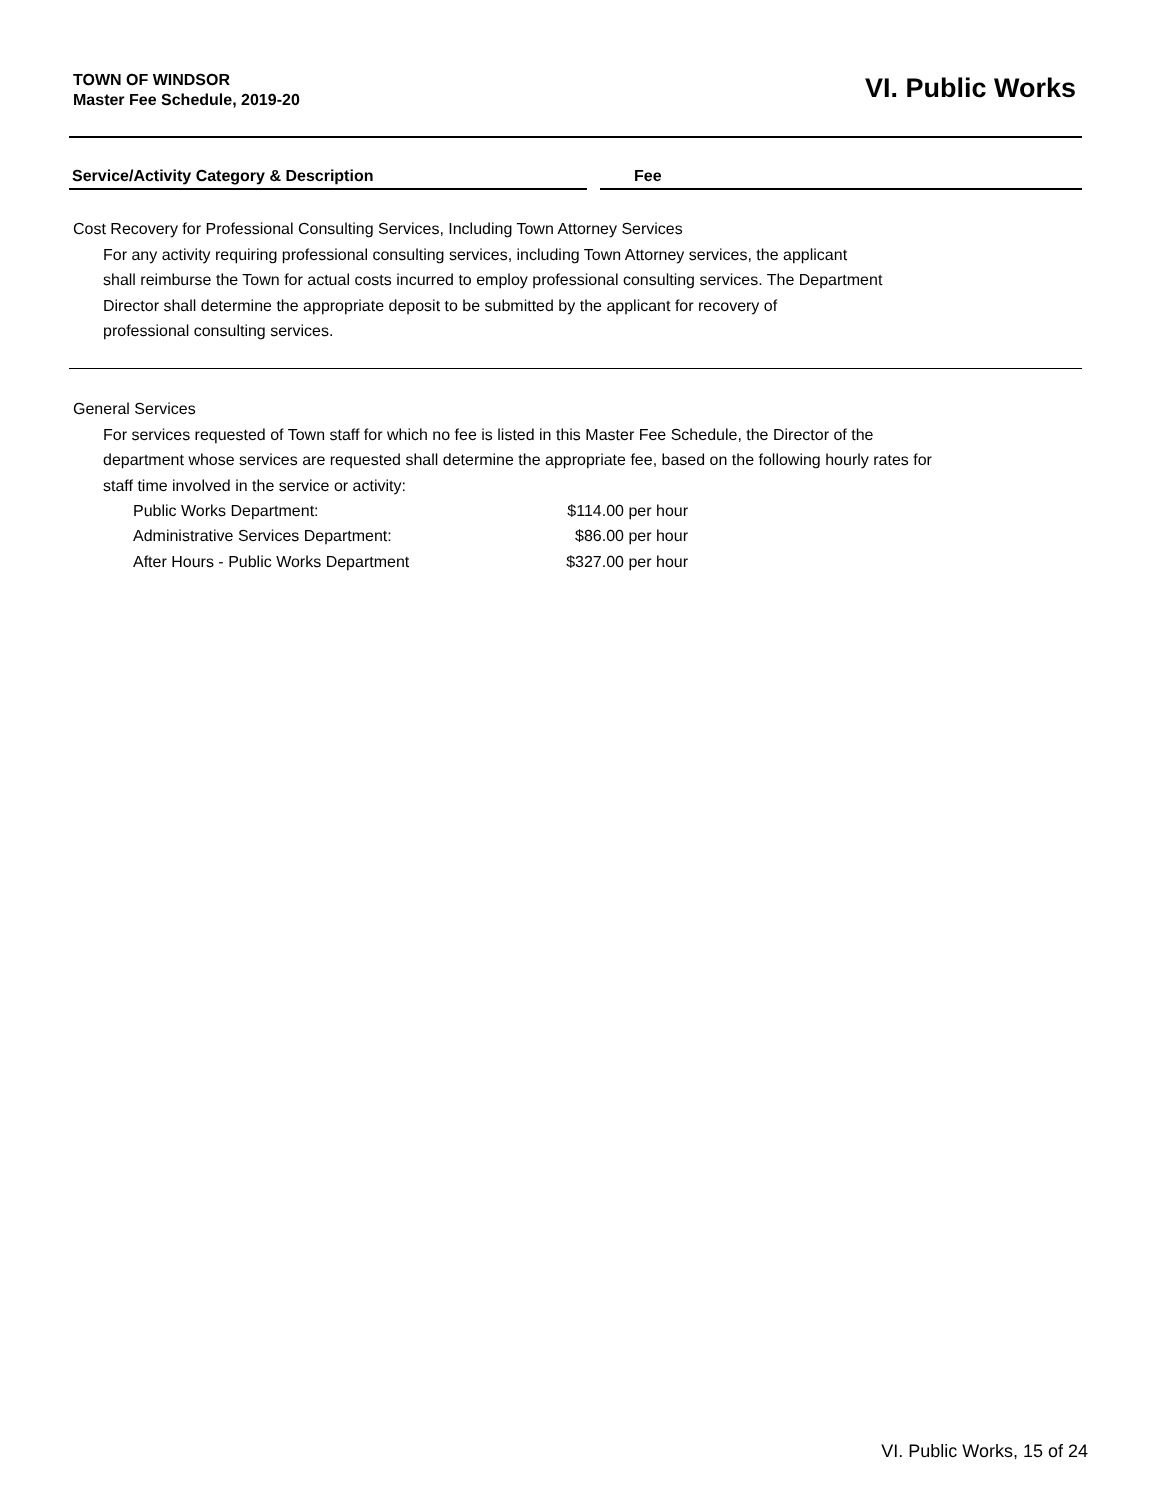TOWN OF WINDSOR
Master Fee Schedule, 2019-20
VI. Public Works
Service/Activity Category & Description Fee
Cost Recovery for Professional Consulting Services, Including Town Attorney Services
For any activity requiring professional consulting services, including Town Attorney services, the applicant
shall reimburse the Town for actual costs incurred to employ professional consulting services. The Department
Director shall determine the appropriate deposit to be submitted by the applicant for recovery of
professional consulting services.
General Services
For services requested of Town staff for which no fee is listed in this Master Fee Schedule, the Director of the
department whose services are requested shall determine the appropriate fee, based on the following hourly rates for
staff time involved in the service or activity:
| Public Works Department: | $114.00 per hour |
| Administrative Services Department: | $86.00 per hour |
| After Hours - Public Works Department | $327.00 per hour |
VI. Public Works, 15 of 24